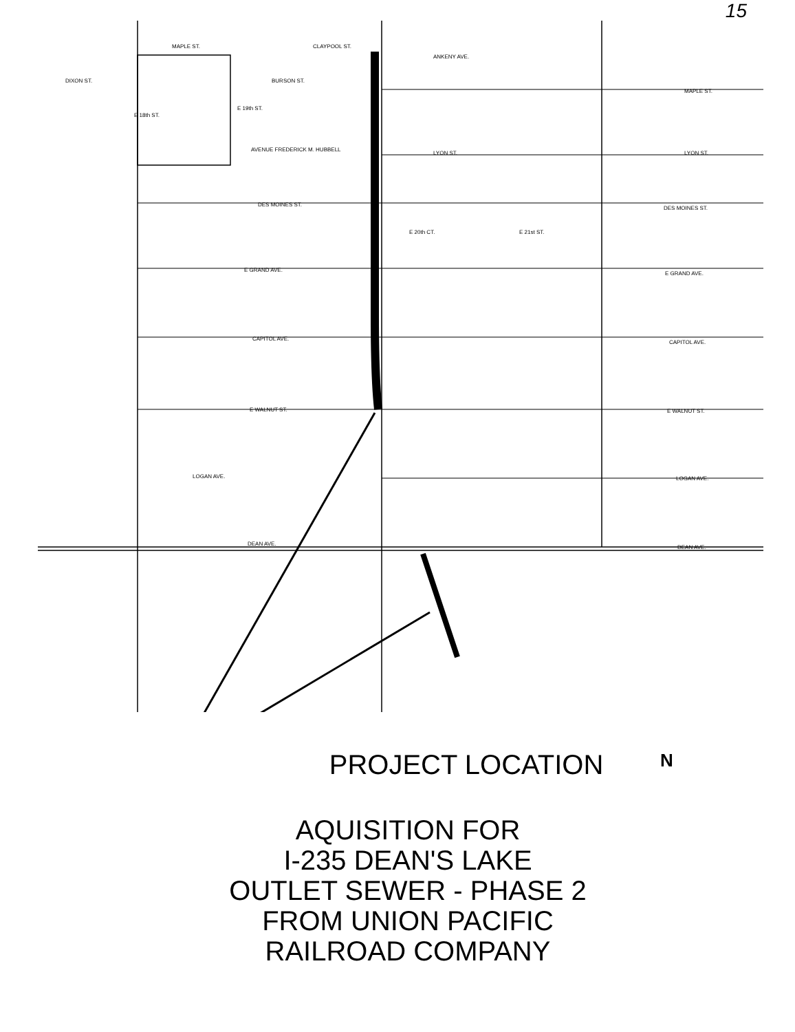15
MAPLE ST.
ANKENY AVE.
MAPLE ST.
LYON ST.
LYON ST.
DES MOINES ST.
DES MOINES ST.
E GRAND AVE.
E GRAND AVE.
CAPITOL AVE.
CAPITOL AVE.
E WALNUT ST.
E WALNUT ST.
LOGAN AVE.
LOGAN AVE.
DEAN AVE.
DEAN AVE.
E 18th ST.
E 19th ST.
E 20th CT.
E 21st ST.
AVENUE FREDERICK M. HUBBELL
BURSON ST.
CLAYPOOL ST.
DIXON ST.
PROJECT LOCATION
N
AQUISITION FOR
I-235 DEAN'S LAKE
OUTLET SEWER - PHASE 2
FROM UNION PACIFIC
RAILROAD COMPANY